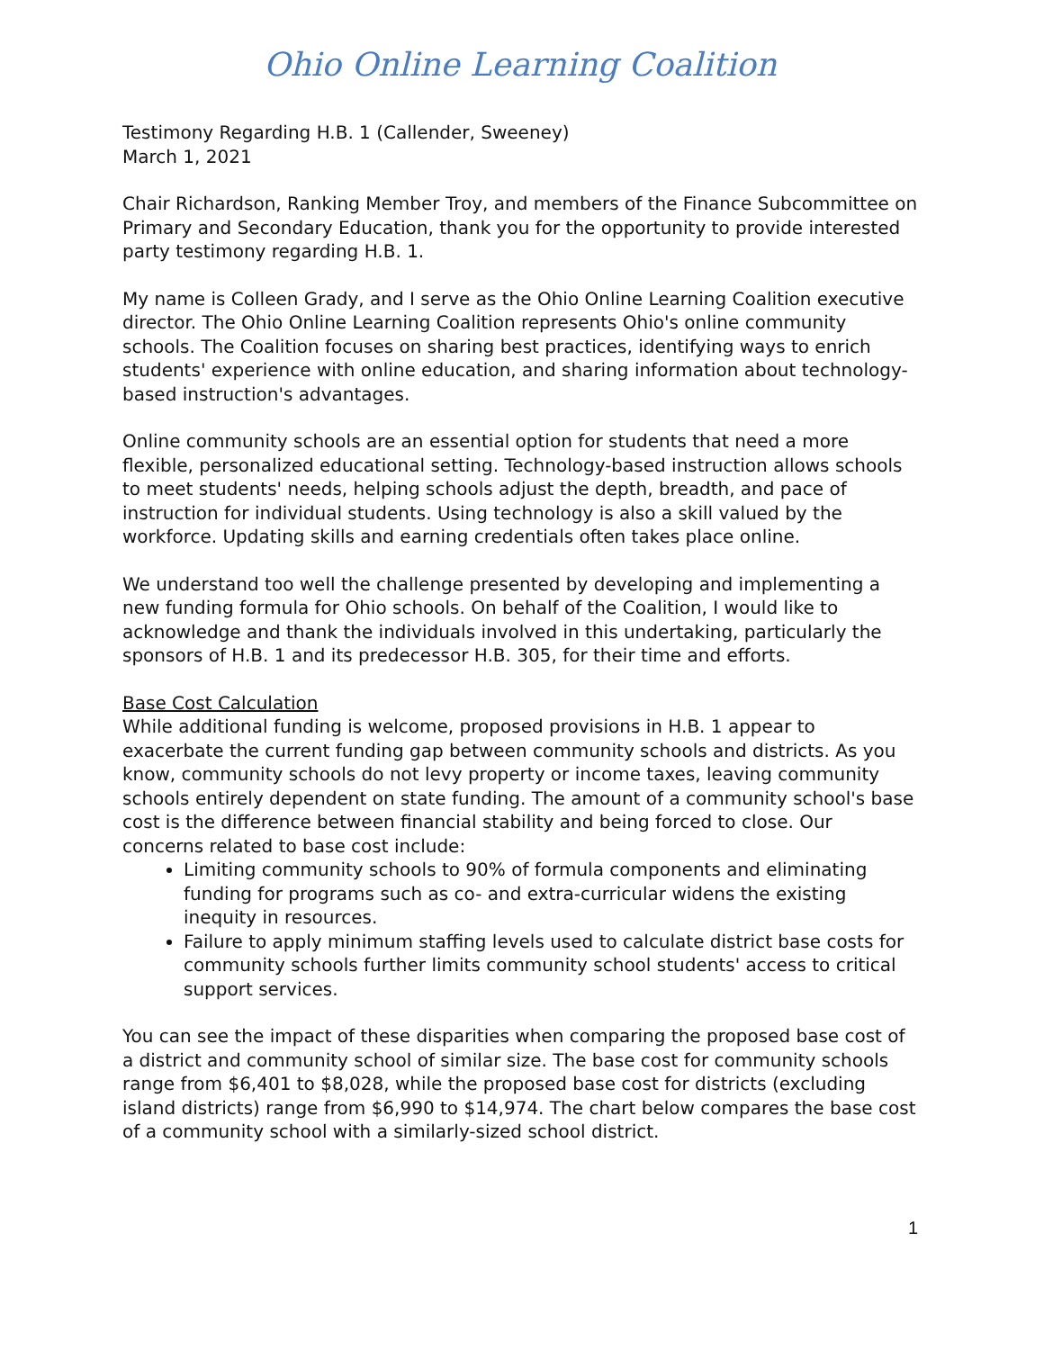Ohio Online Learning Coalition
Testimony Regarding H.B. 1 (Callender, Sweeney)
March 1, 2021
Chair Richardson, Ranking Member Troy, and members of the Finance Subcommittee on Primary and Secondary Education, thank you for the opportunity to provide interested party testimony regarding H.B. 1.
My name is Colleen Grady, and I serve as the Ohio Online Learning Coalition executive director. The Ohio Online Learning Coalition represents Ohio's online community schools. The Coalition focuses on sharing best practices, identifying ways to enrich students' experience with online education, and sharing information about technology-based instruction's advantages.
Online community schools are an essential option for students that need a more flexible, personalized educational setting. Technology-based instruction allows schools to meet students' needs, helping schools adjust the depth, breadth, and pace of instruction for individual students. Using technology is also a skill valued by the workforce. Updating skills and earning credentials often takes place online.
We understand too well the challenge presented by developing and implementing a new funding formula for Ohio schools. On behalf of the Coalition, I would like to acknowledge and thank the individuals involved in this undertaking, particularly the sponsors of H.B. 1 and its predecessor H.B. 305, for their time and efforts.
Base Cost Calculation
While additional funding is welcome, proposed provisions in H.B. 1 appear to exacerbate the current funding gap between community schools and districts. As you know, community schools do not levy property or income taxes, leaving community schools entirely dependent on state funding. The amount of a community school's base cost is the difference between financial stability and being forced to close. Our concerns related to base cost include:
Limiting community schools to 90% of formula components and eliminating funding for programs such as co- and extra-curricular widens the existing inequity in resources.
Failure to apply minimum staffing levels used to calculate district base costs for community schools further limits community school students' access to critical support services.
You can see the impact of these disparities when comparing the proposed base cost of a district and community school of similar size. The base cost for community schools range from $6,401 to $8,028, while the proposed base cost for districts (excluding island districts) range from $6,990 to $14,974. The chart below compares the base cost of a community school with a similarly-sized school district.
1